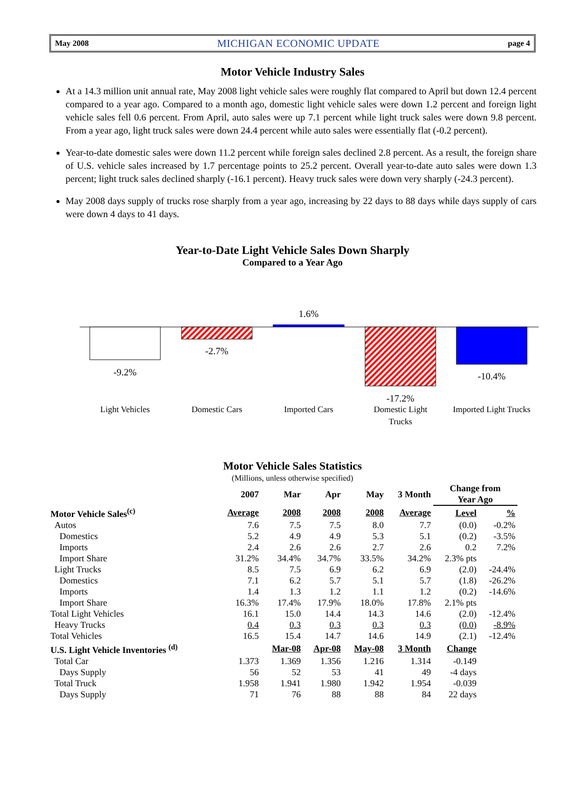May 2008 MICHIGAN ECONOMIC UPDATE page 4
Motor Vehicle Industry Sales
At a 14.3 million unit annual rate, May 2008 light vehicle sales were roughly flat compared to April but down 12.4 percent compared to a year ago. Compared to a month ago, domestic light vehicle sales were down 1.2 percent and foreign light vehicle sales fell 0.6 percent. From April, auto sales were up 7.1 percent while light truck sales were down 9.8 percent. From a year ago, light truck sales were down 24.4 percent while auto sales were essentially flat (-0.2 percent).
Year-to-date domestic sales were down 11.2 percent while foreign sales declined 2.8 percent. As a result, the foreign share of U.S. vehicle sales increased by 1.7 percentage points to 25.2 percent. Overall year-to-date auto sales were down 1.3 percent; light truck sales declined sharply (-16.1 percent). Heavy truck sales were down very sharply (-24.3 percent).
May 2008 days supply of trucks rose sharply from a year ago, increasing by 22 days to 88 days while days supply of cars were down 4 days to 41 days.
Year-to-Date Light Vehicle Sales Down Sharply
Compared to a Year Ago
-9.2%
-2.7%
1.6%
-17.2%
-10.4%
Light Vehicles
Domestic Cars
Imported Cars
Domestic Light
Trucks
Imported Light Trucks
Motor Vehicle Sales Statistics
(Millions, unless otherwise specified)
| | 2007 | Mar | Apr | May | 3 Month | Change from Year Ago | |
| --- | --- | --- | --- | --- | --- | --- | --- |
| Motor Vehicle Sales<sup>(c)</sup> | Average | 2008 | 2008 | 2008 | Average | Level | % |
| Autos | 7.6 | 7.5 | 7.5 | 8.0 | 7.7 | (0.0) | -0.2% |
| Domestics | 5.2 | 4.9 | 4.9 | 5.3 | 5.1 | (0.2) | -3.5% |
| Imports | 2.4 | 2.6 | 2.6 | 2.7 | 2.6 | 0.2 | 7.2% |
| Import Share | 31.2% | 34.4% | 34.7% | 33.5% | 34.2% | 2.3% pts | |
| Light Trucks | 8.5 | 7.5 | 6.9 | 6.2 | 6.9 | (2.0) | -24.4% |
| Domestics | 7.1 | 6.2 | 5.7 | 5.1 | 5.7 | (1.8) | -26.2% |
| Imports | 1.4 | 1.3 | 1.2 | 1.1 | 1.2 | (0.2) | -14.6% |
| Import Share | 16.3% | 17.4% | 17.9% | 18.0% | 17.8% | 2.1% pts | |
| Total Light Vehicles | 16.1 | 15.0 | 14.4 | 14.3 | 14.6 | (2.0) | -12.4% |
| Heavy Trucks | 0.4 | 0.3 | 0.3 | 0.3 | 0.3 | (0.0) | -8.9% |
| Total Vehicles | 16.5 | 15.4 | 14.7 | 14.6 | 14.9 | (2.1) | -12.4% |
| U.S. Light Vehicle Inventories <sup>(d)</sup> | | Mar-08 | Apr-08 | May-08 | 3 Month | Change | |
| Total Car | 1.373 | 1.369 | 1.356 | 1.216 | 1.314 | -0.149 | |
| Days Supply | 56 | 52 | 53 | 41 | 49 | -4 days | |
| Total Truck | 1.958 | 1.941 | 1.980 | 1.942 | 1.954 | -0.039 | |
| Days Supply | 71 | 76 | 88 | 88 | 84 | 22 days | |